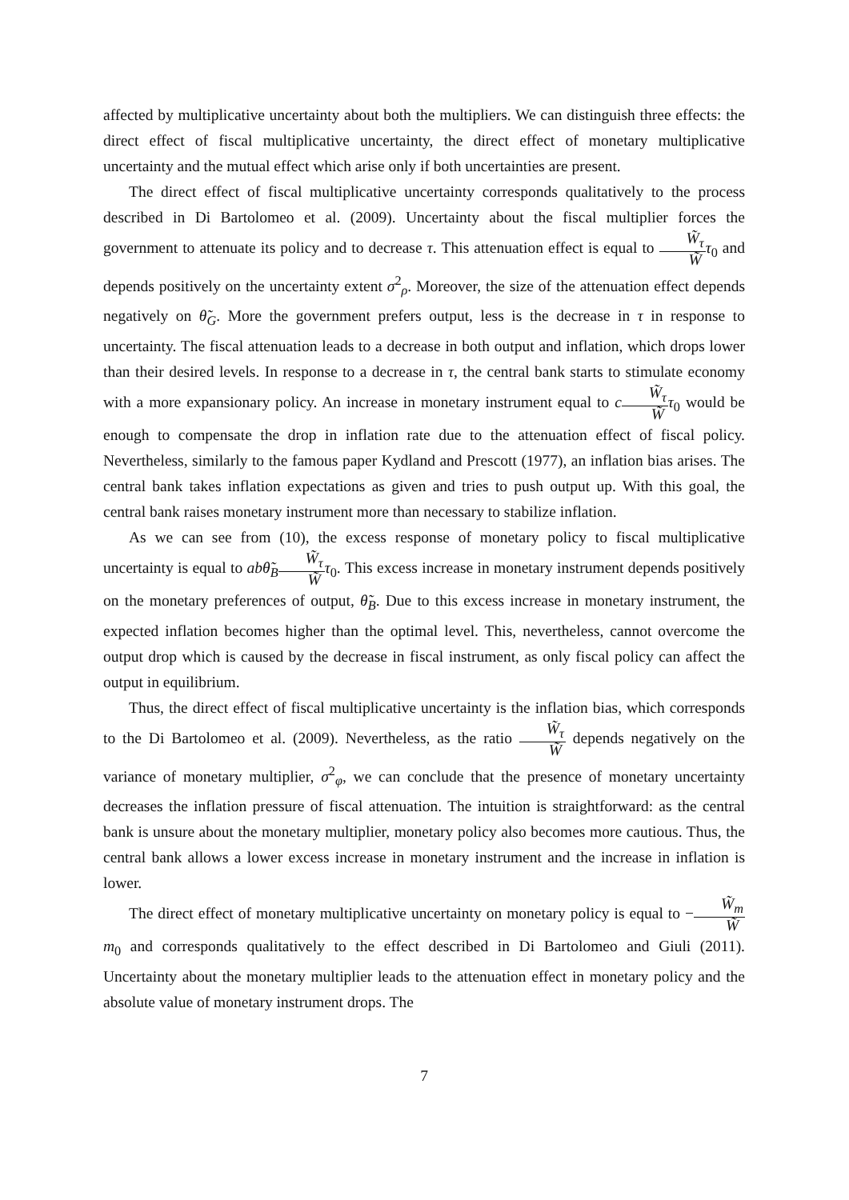affected by multiplicative uncertainty about both the multipliers. We can distinguish three effects: the direct effect of fiscal multiplicative uncertainty, the direct effect of monetary multiplicative uncertainty and the mutual effect which arise only if both uncertainties are present.
The direct effect of fiscal multiplicative uncertainty corresponds qualitatively to the process described in Di Bartolomeo et al. (2009). Uncertainty about the fiscal multiplier forces the government to attenuate its policy and to decrease τ. This attenuation effect is equal to W̃<sub>τ</sub> W̃τ<sub>0</sub> and depends positively on the uncertainty extent σ<sup>2</sup><sub>ρ</sub>. Moreover, the size of the attenuation effect depends negatively on θ̃<sub>G</sub>. More the government prefers output, less is the decrease in τ in response to uncertainty. The fiscal attenuation leads to a decrease in both output and inflation, which drops lower than their desired levels. In response to a decrease in τ, the central bank starts to stimulate economy with a more expansionary policy. An increase in monetary instrument equal to cW̃<sub>τ</sub> W̃τ<sub>0</sub> would be enough to compensate the drop in inflation rate due to the attenuation effect of fiscal policy. Nevertheless, similarly to the famous paper Kydland and Prescott (1977), an inflation bias arises. The central bank takes inflation expectations as given and tries to push output up. With this goal, the central bank raises monetary instrument more than necessary to stabilize inflation.
As we can see from (10), the excess response of monetary policy to fiscal multiplicative uncertainty is equal to abθ̃<sub>B</sub>W̃<sub>τ</sub> W̃τ<sub>0</sub>. This excess increase in monetary instrument depends positively on the monetary preferences of output, θ̃<sub>B</sub>. Due to this excess increase in monetary instrument, the expected inflation becomes higher than the optimal level. This, nevertheless, cannot overcome the output drop which is caused by the decrease in fiscal instrument, as only fiscal policy can affect the output in equilibrium.
Thus, the direct effect of fiscal multiplicative uncertainty is the inflation bias, which corresponds to the Di Bartolomeo et al. (2009). Nevertheless, as the ratio W̃<sub>τ</sub> W̃ depends negatively on the variance of monetary multiplier, σ<sup>2</sup><sub>φ</sub>, we can conclude that the presence of monetary uncertainty decreases the inflation pressure of fiscal attenuation. The intuition is straightforward: as the central bank is unsure about the monetary multiplier, monetary policy also becomes more cautious. Thus, the central bank allows a lower excess increase in monetary instrument and the increase in inflation is lower.
The direct effect of monetary multiplicative uncertainty on monetary policy is equal to −W̃<sub>m</sub> W̃m<sub>0</sub> and corresponds qualitatively to the effect described in Di Bartolomeo and Giuli (2011). Uncertainty about the monetary multiplier leads to the attenuation effect in monetary policy and the absolute value of monetary instrument drops. The
7